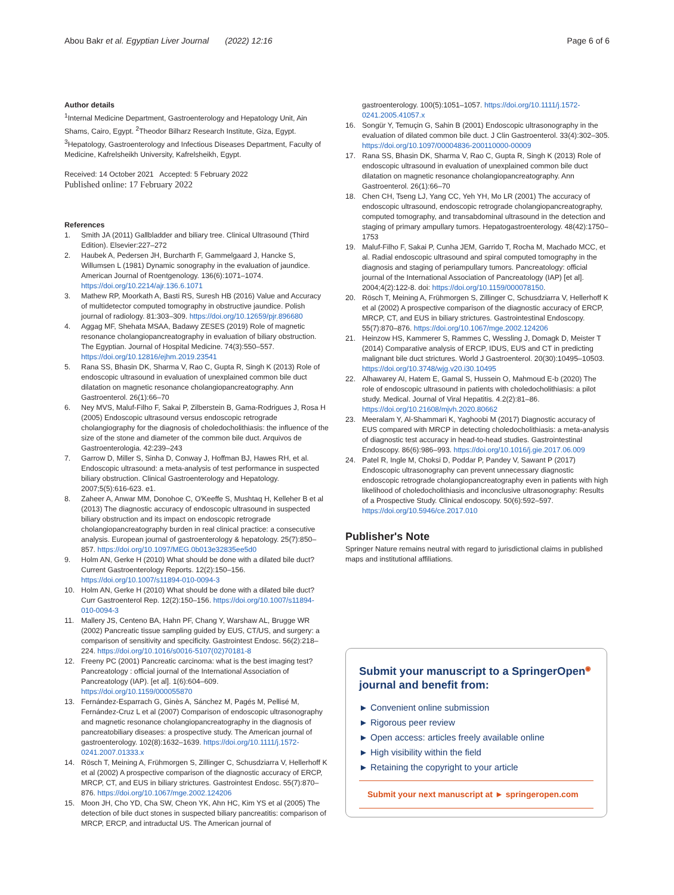Abou Bakr et al. Egyptian Liver Journal (2022) 12:16 Page 6 of 6
Author details
<sup>1</sup> Internal Medicine Department, Gastroenterology and Hepatology Unit, Ain Shams, Cairo, Egypt. <sup>2</sup>Theodor Bilharz Research Institute, Giza, Egypt. <sup>3</sup>Hepatology, Gastroenterology and Infectious Diseases Department, Faculty of Medicine, Kafrelsheikh University, Kafrelsheikh, Egypt.
Received: 14 October 2021 Accepted: 5 February 2022
Published online: 17 February 2022
References
1. Smith JA (2011) Gallbladder and biliary tree. Clinical Ultrasound (Third Edition). Elsevier:227–272
2. Haubek A, Pedersen JH, Burcharth F, Gammelgaard J, Hancke S, Willumsen L (1981) Dynamic sonography in the evaluation of jaundice. American Journal of Roentgenology. 136(6):1071–1074. https://doi.org/10.2214/ajr.136.6.1071
3. Mathew RP, Moorkath A, Basti RS, Suresh HB (2016) Value and Accuracy of multidetector computed tomography in obstructive jaundice. Polish journal of radiology. 81:303–309. https://doi.org/10.12659/pjr.896680
4. Aggag MF, Shehata MSAA, Badawy ZESES (2019) Role of magnetic resonance cholangiopancreatography in evaluation of biliary obstruction. The Egyptian. Journal of Hospital Medicine. 74(3):550–557. https://doi.org/10.12816/ejhm.2019.23541
5. Rana SS, Bhasin DK, Sharma V, Rao C, Gupta R, Singh K (2013) Role of endoscopic ultrasound in evaluation of unexplained common bile duct dilatation on magnetic resonance cholangiopancreatography. Ann Gastroenterol. 26(1):66–70
6. Ney MVS, Maluf-Filho F, Sakai P, Zilberstein B, Gama-Rodrigues J, Rosa H (2005) Endoscopic ultrasound versus endoscopic retrograde cholangiography for the diagnosis of choledocholithiasis: the influence of the size of the stone and diameter of the common bile duct. Arquivos de Gastroenterologia. 42:239–243
7. Garrow D, Miller S, Sinha D, Conway J, Hoffman BJ, Hawes RH, et al. Endoscopic ultrasound: a meta-analysis of test performance in suspected biliary obstruction. Clinical Gastroenterology and Hepatology. 2007;5(5):616-623. e1.
8. Zaheer A, Anwar MM, Donohoe C, O'Keeffe S, Mushtaq H, Kelleher B et al (2013) The diagnostic accuracy of endoscopic ultrasound in suspected biliary obstruction and its impact on endoscopic retrograde cholangiopancreatography burden in real clinical practice: a consecutive analysis. European journal of gastroenterology & hepatology. 25(7):850–857. https://doi.org/10.1097/MEG.0b013e32835ee5d0
9. Holm AN, Gerke H (2010) What should be done with a dilated bile duct? Current Gastroenterology Reports. 12(2):150–156. https://doi.org/10.1007/s11894-010-0094-3
10. Holm AN, Gerke H (2010) What should be done with a dilated bile duct? Curr Gastroenterol Rep. 12(2):150–156. https://doi.org/10.1007/s11894-010-0094-3
11. Mallery JS, Centeno BA, Hahn PF, Chang Y, Warshaw AL, Brugge WR (2002) Pancreatic tissue sampling guided by EUS, CT/US, and surgery: a comparison of sensitivity and specificity. Gastrointest Endosc. 56(2):218–224. https://doi.org/10.1016/s0016-5107(02)70181-8
12. Freeny PC (2001) Pancreatic carcinoma: what is the best imaging test? Pancreatology : official journal of the International Association of Pancreatology (IAP). [et al]. 1(6):604–609. https://doi.org/10.1159/000055870
13. Fernández-Esparrach G, Ginès A, Sánchez M, Pagés M, Pellisé M, Fernández-Cruz L et al (2007) Comparison of endoscopic ultrasonography and magnetic resonance cholangiopancreatography in the diagnosis of pancreatobiliary diseases: a prospective study. The American journal of gastroenterology. 102(8):1632–1639. https://doi.org/10.1111/j.1572-0241.2007.01333.x
14. Rösch T, Meining A, Frühmorgen S, Zillinger C, Schusdziarra V, Hellerhoff K et al (2002) A prospective comparison of the diagnostic accuracy of ERCP, MRCP, CT, and EUS in biliary strictures. Gastrointest Endosc. 55(7):870–876. https://doi.org/10.1067/mge.2002.124206
15. Moon JH, Cho YD, Cha SW, Cheon YK, Ahn HC, Kim YS et al (2005) The detection of bile duct stones in suspected biliary pancreatitis: comparison of MRCP, ERCP, and intraductal US. The American journal of
gastroenterology. 100(5):1051–1057. https://doi.org/10.1111/j.1572-0241.2005.41057.x
16. Songür Y, Temuçin G, Sahin B (2001) Endoscopic ultrasonography in the evaluation of dilated common bile duct. J Clin Gastroenterol. 33(4):302–305. https://doi.org/10.1097/00004836-200110000-00009
17. Rana SS, Bhasin DK, Sharma V, Rao C, Gupta R, Singh K (2013) Role of endoscopic ultrasound in evaluation of unexplained common bile duct dilatation on magnetic resonance cholangiopancreatography. Ann Gastroenterol. 26(1):66–70
18. Chen CH, Tseng LJ, Yang CC, Yeh YH, Mo LR (2001) The accuracy of endoscopic ultrasound, endoscopic retrograde cholangiopancreatography, computed tomography, and transabdominal ultrasound in the detection and staging of primary ampullary tumors. Hepatogastroenterology. 48(42):1750–1753
19. Maluf-Filho F, Sakai P, Cunha JEM, Garrido T, Rocha M, Machado MCC, et al. Radial endoscopic ultrasound and spiral computed tomography in the diagnosis and staging of periampullary tumors. Pancreatology: official journal of the International Association of Pancreatology (IAP) [et al]. 2004;4(2):122-8. doi: https://doi.org/10.1159/000078150.
20. Rösch T, Meining A, Frühmorgen S, Zillinger C, Schusdziarra V, Hellerhoff K et al (2002) A prospective comparison of the diagnostic accuracy of ERCP, MRCP, CT, and EUS in biliary strictures. Gastrointestinal Endoscopy. 55(7):870–876. https://doi.org/10.1067/mge.2002.124206
21. Heinzow HS, Kammerer S, Rammes C, Wessling J, Domagk D, Meister T (2014) Comparative analysis of ERCP, IDUS, EUS and CT in predicting malignant bile duct strictures. World J Gastroenterol. 20(30):10495–10503. https://doi.org/10.3748/wjg.v20.i30.10495
22. Alhawarey AI, Hatem E, Gamal S, Hussein O, Mahmoud E-b (2020) The role of endoscopic ultrasound in patients with choledocholithiasis: a pilot study. Medical. Journal of Viral Hepatitis. 4.2(2):81–86. https://doi.org/10.21608/mjvh.2020.80662
23. Meeralam Y, Al-Shammari K, Yaghoobi M (2017) Diagnostic accuracy of EUS compared with MRCP in detecting choledocholithiasis: a meta-analysis of diagnostic test accuracy in head-to-head studies. Gastrointestinal Endoscopy. 86(6):986–993. https://doi.org/10.1016/j.gie.2017.06.009
24. Patel R, Ingle M, Choksi D, Poddar P, Pandey V, Sawant P (2017) Endoscopic ultrasonography can prevent unnecessary diagnostic endoscopic retrograde cholangiopancreatography even in patients with high likelihood of choledocholithiasis and inconclusive ultrasonography: Results of a Prospective Study. Clinical endoscopy. 50(6):592–597. https://doi.org/10.5946/ce.2017.010
Publisher's Note
Springer Nature remains neutral with regard to jurisdictional claims in published maps and institutional affiliations.
Submit your manuscript to a SpringerOpen<sup>◉</sup> journal and benefit from:
► Convenient online submission
► Rigorous peer review
► Open access: articles freely available online
► High visibility within the field
► Retaining the copyright to your article
Submit your next manuscript at ► springeropen.com